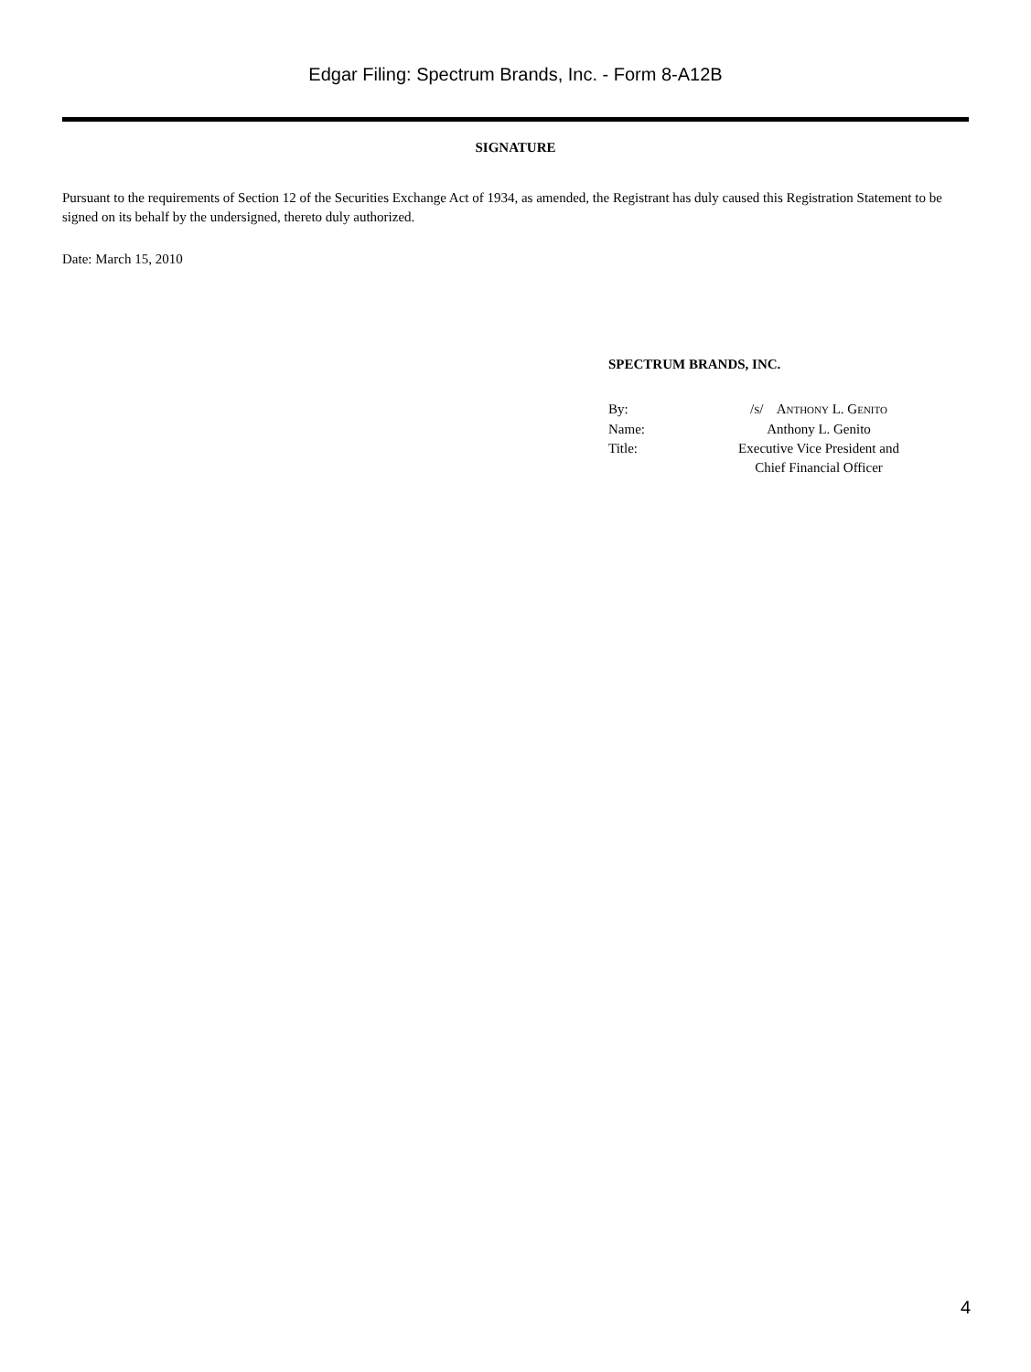Edgar Filing: Spectrum Brands, Inc. - Form 8-A12B
SIGNATURE
Pursuant to the requirements of Section 12 of the Securities Exchange Act of 1934, as amended, the Registrant has duly caused this Registration Statement to be signed on its behalf by the undersigned, thereto duly authorized.
Date: March 15, 2010
SPECTRUM BRANDS, INC.
| By: | / S / A NTHONY L. G ENITO |
| Name: | Anthony L. Genito |
| Title: | Executive Vice President and Chief Financial Officer |
4